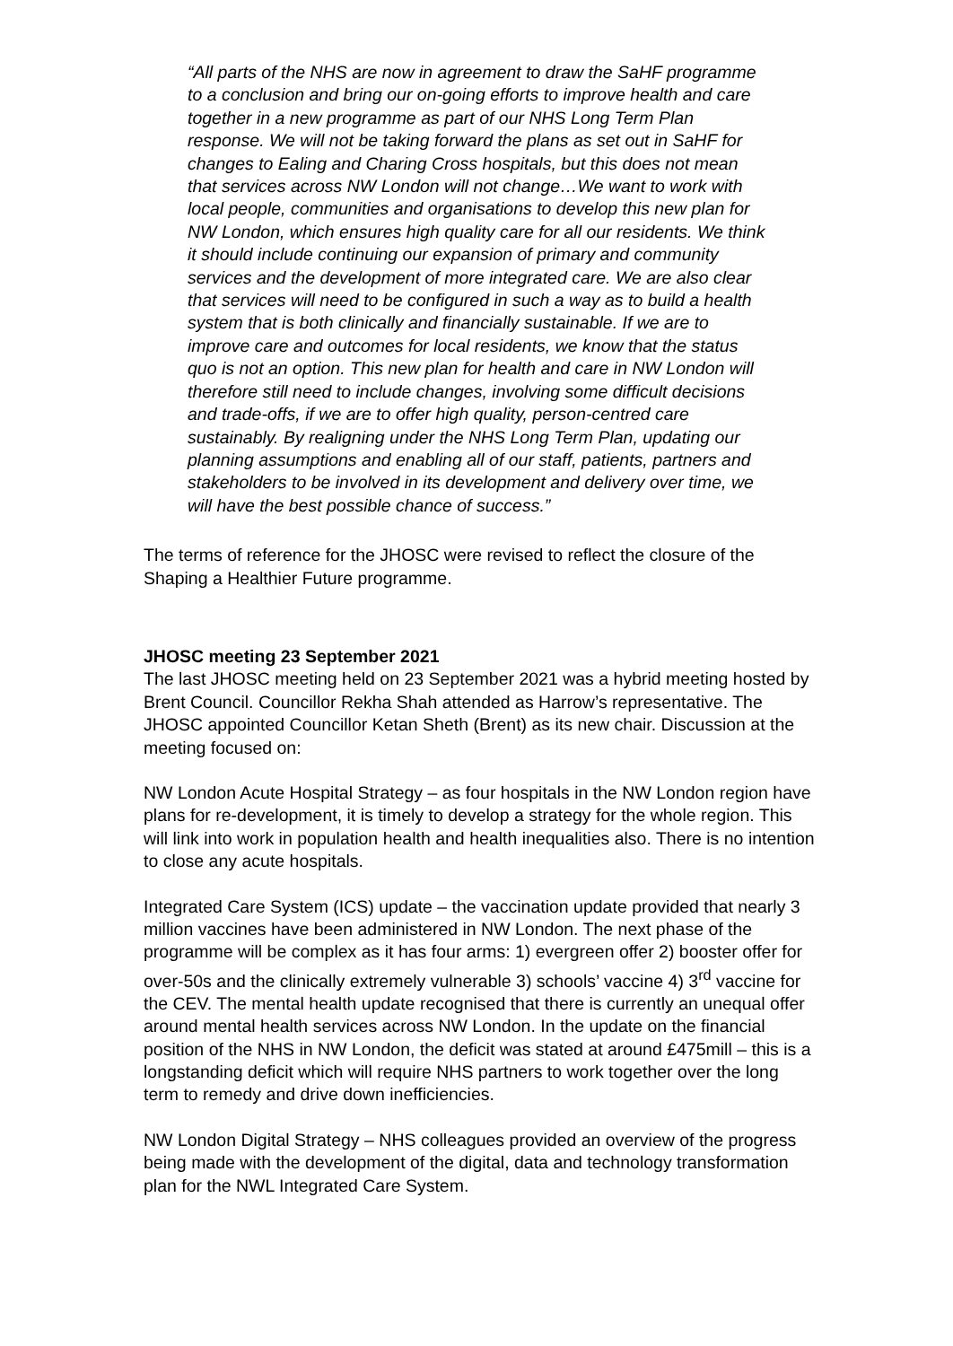“All parts of the NHS are now in agreement to draw the SaHF programme to a conclusion and bring our on-going efforts to improve health and care together in a new programme as part of our NHS Long Term Plan response. We will not be taking forward the plans as set out in SaHF for changes to Ealing and Charing Cross hospitals, but this does not mean that services across NW London will not change…We want to work with local people, communities and organisations to develop this new plan for NW London, which ensures high quality care for all our residents. We think it should include continuing our expansion of primary and community services and the development of more integrated care. We are also clear that services will need to be configured in such a way as to build a health system that is both clinically and financially sustainable. If we are to improve care and outcomes for local residents, we know that the status quo is not an option. This new plan for health and care in NW London will therefore still need to include changes, involving some difficult decisions and trade-offs, if we are to offer high quality, person-centred care sustainably. By realigning under the NHS Long Term Plan, updating our planning assumptions and enabling all of our staff, patients, partners and stakeholders to be involved in its development and delivery over time, we will have the best possible chance of success.”
The terms of reference for the JHOSC were revised to reflect the closure of the Shaping a Healthier Future programme.
JHOSC meeting 23 September 2021
The last JHOSC meeting held on 23 September 2021 was a hybrid meeting hosted by Brent Council. Councillor Rekha Shah attended as Harrow’s representative. The JHOSC appointed Councillor Ketan Sheth (Brent) as its new chair. Discussion at the meeting focused on:
NW London Acute Hospital Strategy – as four hospitals in the NW London region have plans for re-development, it is timely to develop a strategy for the whole region. This will link into work in population health and health inequalities also. There is no intention to close any acute hospitals.
Integrated Care System (ICS) update – the vaccination update provided that nearly 3 million vaccines have been administered in NW London. The next phase of the programme will be complex as it has four arms: 1) evergreen offer 2) booster offer for over-50s and the clinically extremely vulnerable 3) schools’ vaccine 4) 3<sup>rd</sup> vaccine for the CEV. The mental health update recognised that there is currently an unequal offer around mental health services across NW London. In the update on the financial position of the NHS in NW London, the deficit was stated at around £475mill – this is a longstanding deficit which will require NHS partners to work together over the long term to remedy and drive down inefficiencies.
NW London Digital Strategy – NHS colleagues provided an overview of the progress being made with the development of the digital, data and technology transformation plan for the NWL Integrated Care System.